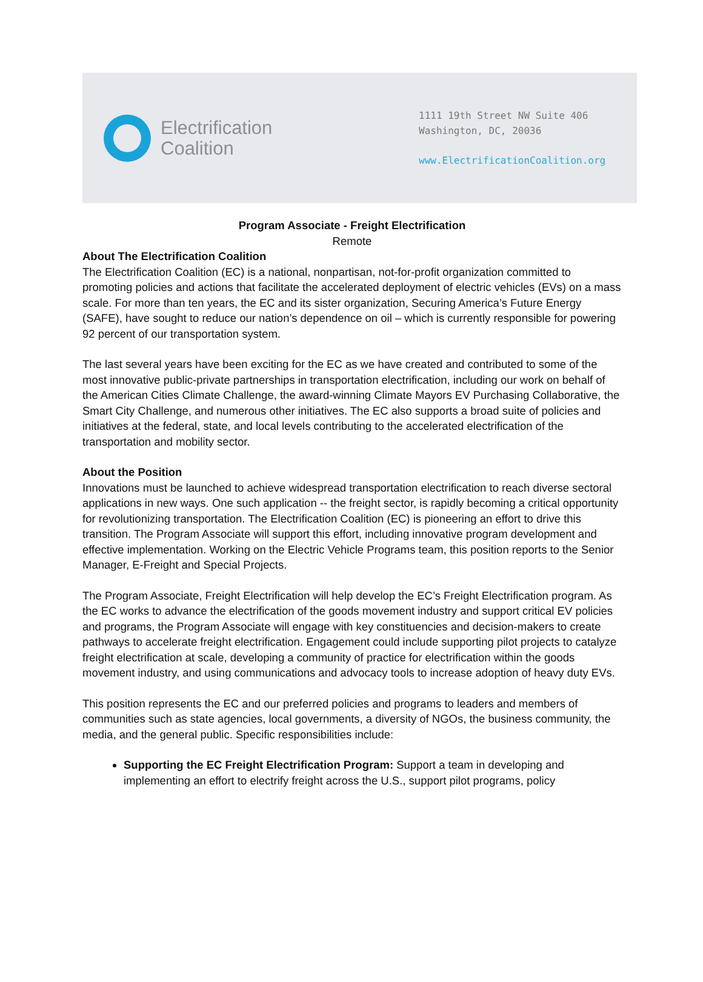Electrification
Coalition
1111 19th Street NW Suite 406
Washington, DC, 20036
www.ElectrificationCoalition.org
Program Associate - Freight Electrification
Remote
About The Electrification Coalition
The Electrification Coalition (EC) is a national, nonpartisan, not-for-profit organization committed to promoting policies and actions that facilitate the accelerated deployment of electric vehicles (EVs) on a mass scale. For more than ten years, the EC and its sister organization, Securing America’s Future Energy (SAFE), have sought to reduce our nation’s dependence on oil – which is currently responsible for powering 92 percent of our transportation system.
The last several years have been exciting for the EC as we have created and contributed to some of the most innovative public-private partnerships in transportation electrification, including our work on behalf of the American Cities Climate Challenge, the award-winning Climate Mayors EV Purchasing Collaborative, the Smart City Challenge, and numerous other initiatives. The EC also supports a broad suite of policies and initiatives at the federal, state, and local levels contributing to the accelerated electrification of the transportation and mobility sector.
About the Position
Innovations must be launched to achieve widespread transportation electrification to reach diverse sectoral applications in new ways. One such application -- the freight sector, is rapidly becoming a critical opportunity for revolutionizing transportation. The Electrification Coalition (EC) is pioneering an effort to drive this transition. The Program Associate will support this effort, including innovative program development and effective implementation. Working on the Electric Vehicle Programs team, this position reports to the Senior Manager, E-Freight and Special Projects.
The Program Associate, Freight Electrification will help develop the EC’s Freight Electrification program. As the EC works to advance the electrification of the goods movement industry and support critical EV policies and programs, the Program Associate will engage with key constituencies and decision-makers to create pathways to accelerate freight electrification. Engagement could include supporting pilot projects to catalyze freight electrification at scale, developing a community of practice for electrification within the goods movement industry, and using communications and advocacy tools to increase adoption of heavy duty EVs.
This position represents the EC and our preferred policies and programs to leaders and members of communities such as state agencies, local governments, a diversity of NGOs, the business community, the media, and the general public. Specific responsibilities include:
Supporting the EC Freight Electrification Program: Support a team in developing and implementing an effort to electrify freight across the U.S., support pilot programs, policy